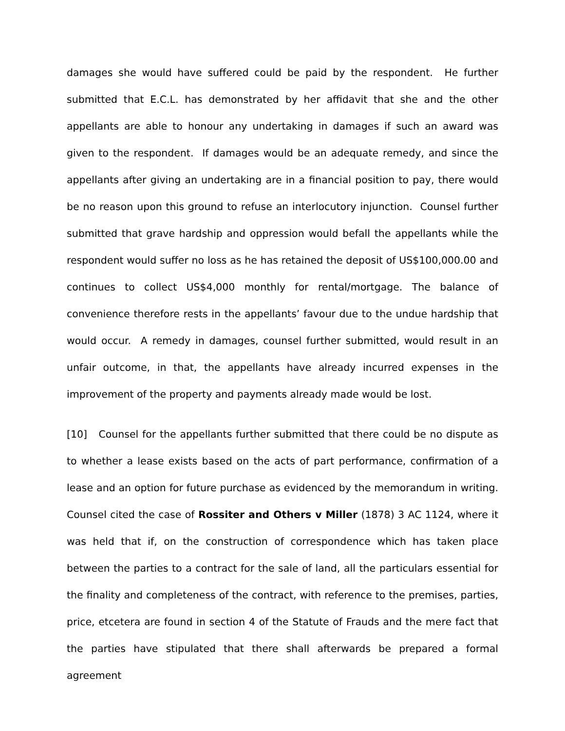damages she would have suffered could be paid by the respondent. He further submitted that E.C.L. has demonstrated by her affidavit that she and the other appellants are able to honour any undertaking in damages if such an award was given to the respondent. If damages would be an adequate remedy, and since the appellants after giving an undertaking are in a financial position to pay, there would be no reason upon this ground to refuse an interlocutory injunction. Counsel further submitted that grave hardship and oppression would befall the appellants while the respondent would suffer no loss as he has retained the deposit of US$100,000.00 and continues to collect US$4,000 monthly for rental/mortgage. The balance of convenience therefore rests in the appellants’ favour due to the undue hardship that would occur. A remedy in damages, counsel further submitted, would result in an unfair outcome, in that, the appellants have already incurred expenses in the improvement of the property and payments already made would be lost.
[10] Counsel for the appellants further submitted that there could be no dispute as to whether a lease exists based on the acts of part performance, confirmation of a lease and an option for future purchase as evidenced by the memorandum in writing. Counsel cited the case of Rossiter and Others v Miller (1878) 3 AC 1124, where it was held that if, on the construction of correspondence which has taken place between the parties to a contract for the sale of land, all the particulars essential for the finality and completeness of the contract, with reference to the premises, parties, price, etcetera are found in section 4 of the Statute of Frauds and the mere fact that the parties have stipulated that there shall afterwards be prepared a formal agreement